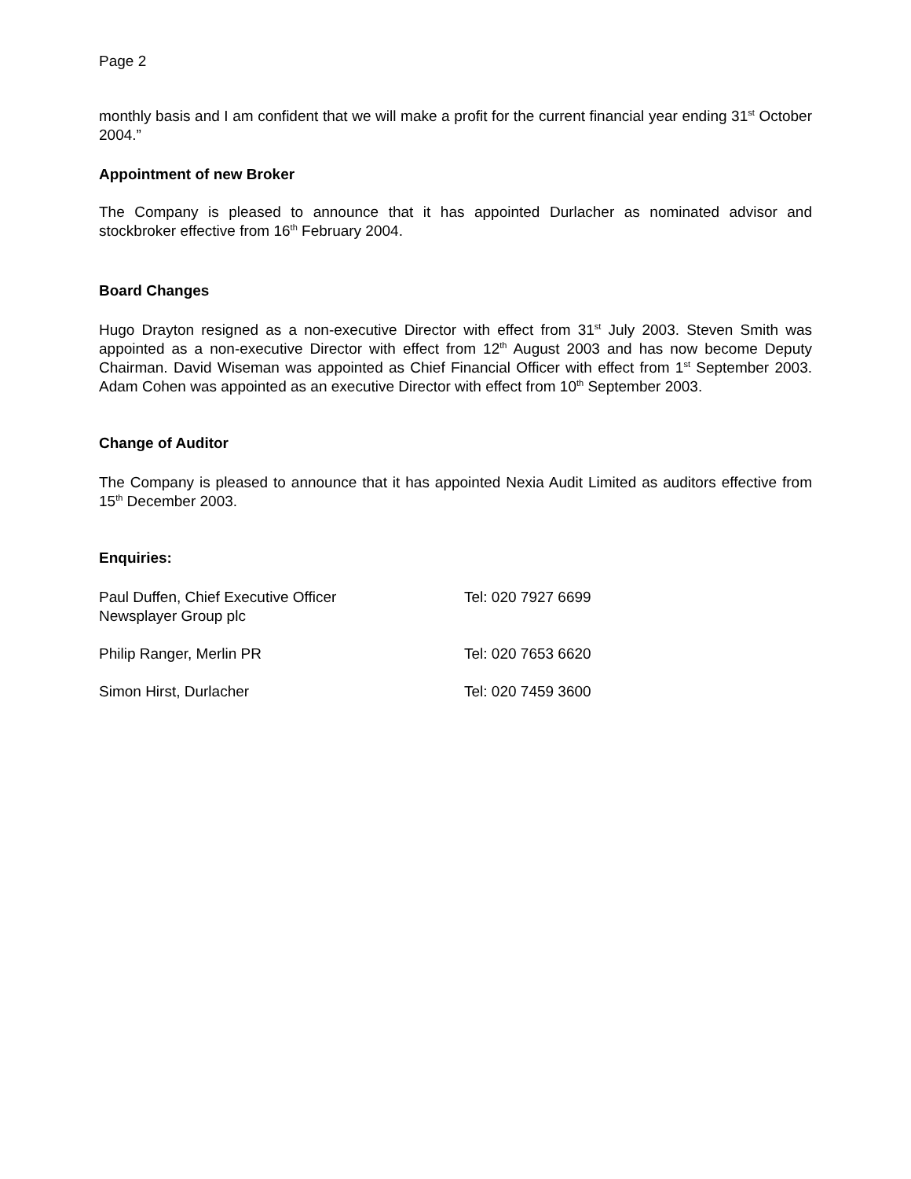Page 2
monthly basis and I am confident that we will make a profit for the current financial year ending 31<sup>st</sup> October 2004.”
Appointment of new Broker
The Company is pleased to announce that it has appointed Durlacher as nominated advisor and stockbroker effective from 16<sup>th</sup> February 2004.
Board Changes
Hugo Drayton resigned as a non-executive Director with effect from 31<sup>st</sup> July 2003. Steven Smith was appointed as a non-executive Director with effect from 12<sup>th</sup> August 2003 and has now become Deputy Chairman. David Wiseman was appointed as Chief Financial Officer with effect from 1<sup>st</sup> September 2003. Adam Cohen was appointed as an executive Director with effect from 10<sup>th</sup> September 2003.
Change of Auditor
The Company is pleased to announce that it has appointed Nexia Audit Limited as auditors effective from 15<sup>th</sup> December 2003.
Enquiries:
Paul Duffen, Chief Executive Officer
Newsplayer Group plc
Tel: 020 7927 6699
Philip Ranger, Merlin PR Tel: 020 7653 6620
Simon Hirst, Durlacher Tel: 020 7459 3600